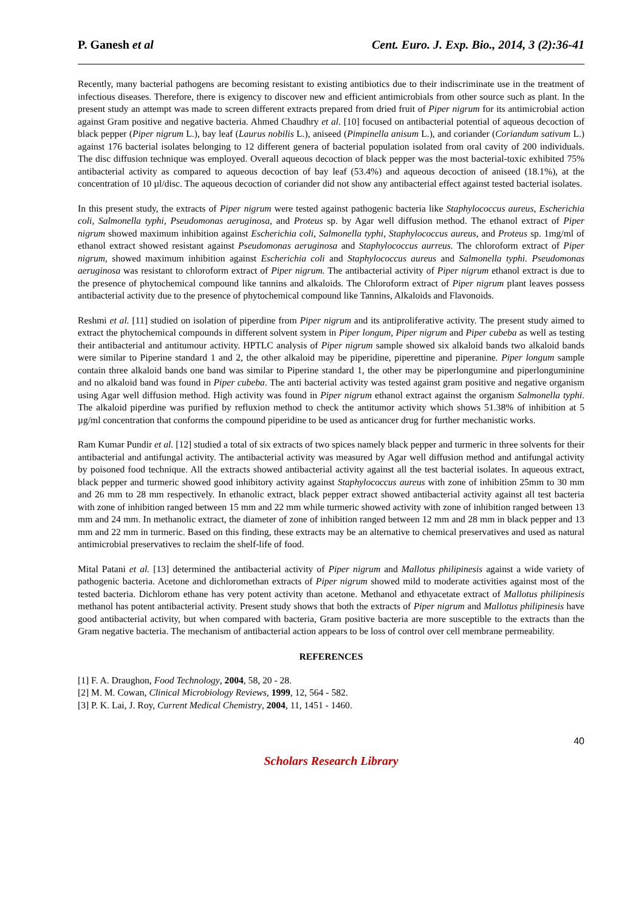P. Ganesh et al Cent. Euro. J. Exp. Bio., 2014, 3 (2):36-41
Recently, many bacterial pathogens are becoming resistant to existing antibiotics due to their indiscriminate use in the treatment of infectious diseases. Therefore, there is exigency to discover new and efficient antimicrobials from other source such as plant. In the present study an attempt was made to screen different extracts prepared from dried fruit of Piper nigrum for its antimicrobial action against Gram positive and negative bacteria. Ahmed Chaudhry et al. [10] focused on antibacterial potential of aqueous decoction of black pepper (Piper nigrum L.), bay leaf (Laurus nobilis L.), aniseed (Pimpinella anisum L.), and coriander (Coriandum sativum L.) against 176 bacterial isolates belonging to 12 different genera of bacterial population isolated from oral cavity of 200 individuals. The disc diffusion technique was employed. Overall aqueous decoction of black pepper was the most bacterial-toxic exhibited 75% antibacterial activity as compared to aqueous decoction of bay leaf (53.4%) and aqueous decoction of aniseed (18.1%), at the concentration of 10 µl/disc. The aqueous decoction of coriander did not show any antibacterial effect against tested bacterial isolates.
In this present study, the extracts of Piper nigrum were tested against pathogenic bacteria like Staphylococcus aureus, Escherichia coli, Salmonella typhi, Pseudomonas aeruginosa, and Proteus sp. by Agar well diffusion method. The ethanol extract of Piper nigrum showed maximum inhibition against Escherichia coli, Salmonella typhi, Staphylococcus aureus, and Proteus sp. 1mg/ml of ethanol extract showed resistant against Pseudomonas aeruginosa and Staphylococcus aurreus. The chloroform extract of Piper nigrum, showed maximum inhibition against Escherichia coli and Staphylococcus aureus and Salmonella typhi. Pseudomonas aeruginosa was resistant to chloroform extract of Piper nigrum. The antibacterial activity of Piper nigrum ethanol extract is due to the presence of phytochemical compound like tannins and alkaloids. The Chloroform extract of Piper nigrum plant leaves possess antibacterial activity due to the presence of phytochemical compound like Tannins, Alkaloids and Flavonoids.
Reshmi et al. [11] studied on isolation of piperdine from Piper nigrum and its antiproliferative activity. The present study aimed to extract the phytochemical compounds in different solvent system in Piper longum, Piper nigrum and Piper cubeba as well as testing their antibacterial and antitumour activity. HPTLC analysis of Piper nigrum sample showed six alkaloid bands two alkaloid bands were similar to Piperine standard 1 and 2, the other alkaloid may be piperidine, piperettine and piperanine. Piper longum sample contain three alkaloid bands one band was similar to Piperine standard 1, the other may be piperlongumine and piperlonguminine and no alkaloid band was found in Piper cubeba. The anti bacterial activity was tested against gram positive and negative organism using Agar well diffusion method. High activity was found in Piper nigrum ethanol extract against the organism Salmonella typhi. The alkaloid piperdine was purified by refluxion method to check the antitumor activity which shows 51.38% of inhibition at 5 µg/ml concentration that conforms the compound piperidine to be used as anticancer drug for further mechanistic works.
Ram Kumar Pundir et al. [12] studied a total of six extracts of two spices namely black pepper and turmeric in three solvents for their antibacterial and antifungal activity. The antibacterial activity was measured by Agar well diffusion method and antifungal activity by poisoned food technique. All the extracts showed antibacterial activity against all the test bacterial isolates. In aqueous extract, black pepper and turmeric showed good inhibitory activity against Staphylococcus aureus with zone of inhibition 25mm to 30 mm and 26 mm to 28 mm respectively. In ethanolic extract, black pepper extract showed antibacterial activity against all test bacteria with zone of inhibition ranged between 15 mm and 22 mm while turmeric showed activity with zone of inhibition ranged between 13 mm and 24 mm. In methanolic extract, the diameter of zone of inhibition ranged between 12 mm and 28 mm in black pepper and 13 mm and 22 mm in turmeric. Based on this finding, these extracts may be an alternative to chemical preservatives and used as natural antimicrobial preservatives to reclaim the shelf-life of food.
Mital Patani et al. [13] determined the antibacterial activity of Piper nigrum and Mallotus philipinesis against a wide variety of pathogenic bacteria. Acetone and dichloromethan extracts of Piper nigrum showed mild to moderate activities against most of the tested bacteria. Dichlorom ethane has very potent activity than acetone. Methanol and ethyacetate extract of Mallotus philipinesis methanol has potent antibacterial activity. Present study shows that both the extracts of Piper nigrum and Mallotus philipinesis have good antibacterial activity, but when compared with bacteria, Gram positive bacteria are more susceptible to the extracts than the Gram negative bacteria. The mechanism of antibacterial action appears to be loss of control over cell membrane permeability.
REFERENCES
[1] F. A. Draughon, Food Technology, 2004, 58, 20 - 28.
[2] M. M. Cowan, Clinical Microbiology Reviews, 1999, 12, 564 - 582.
[3] P. K. Lai, J. Roy, Current Medical Chemistry, 2004, 11, 1451 - 1460.
40
Scholars Research Library